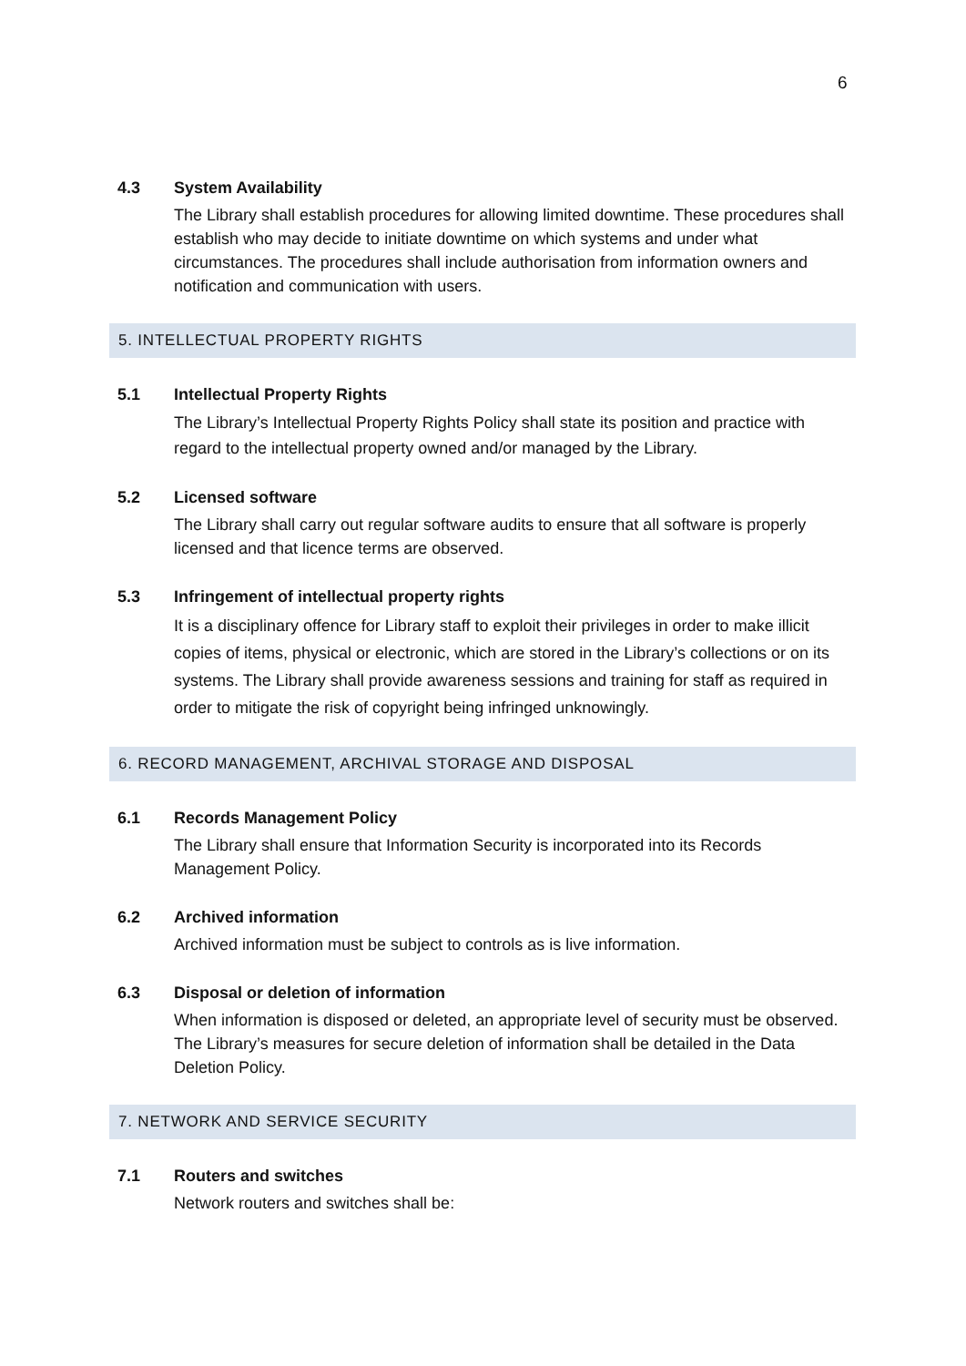6
4.3 System Availability
The Library shall establish procedures for allowing limited downtime. These procedures shall establish who may decide to initiate downtime on which systems and under what circumstances. The procedures shall include authorisation from information owners and notification and communication with users.
5. INTELLECTUAL PROPERTY RIGHTS
5.1 Intellectual Property Rights
The Library’s Intellectual Property Rights Policy shall state its position and practice with regard to the intellectual property owned and/or managed by the Library.
5.2 Licensed software
The Library shall carry out regular software audits to ensure that all software is properly licensed and that licence terms are observed.
5.3 Infringement of intellectual property rights
It is a disciplinary offence for Library staff to exploit their privileges in order to make illicit copies of items, physical or electronic, which are stored in the Library’s collections or on its systems. The Library shall provide awareness sessions and training for staff as required in order to mitigate the risk of copyright being infringed unknowingly.
6. RECORD MANAGEMENT, ARCHIVAL STORAGE AND DISPOSAL
6.1 Records Management Policy
The Library shall ensure that Information Security is incorporated into its Records Management Policy.
6.2 Archived information
Archived information must be subject to controls as is live information.
6.3 Disposal or deletion of information
When information is disposed or deleted, an appropriate level of security must be observed. The Library’s measures for secure deletion of information shall be detailed in the Data Deletion Policy.
7. NETWORK AND SERVICE SECURITY
7.1 Routers and switches
Network routers and switches shall be: